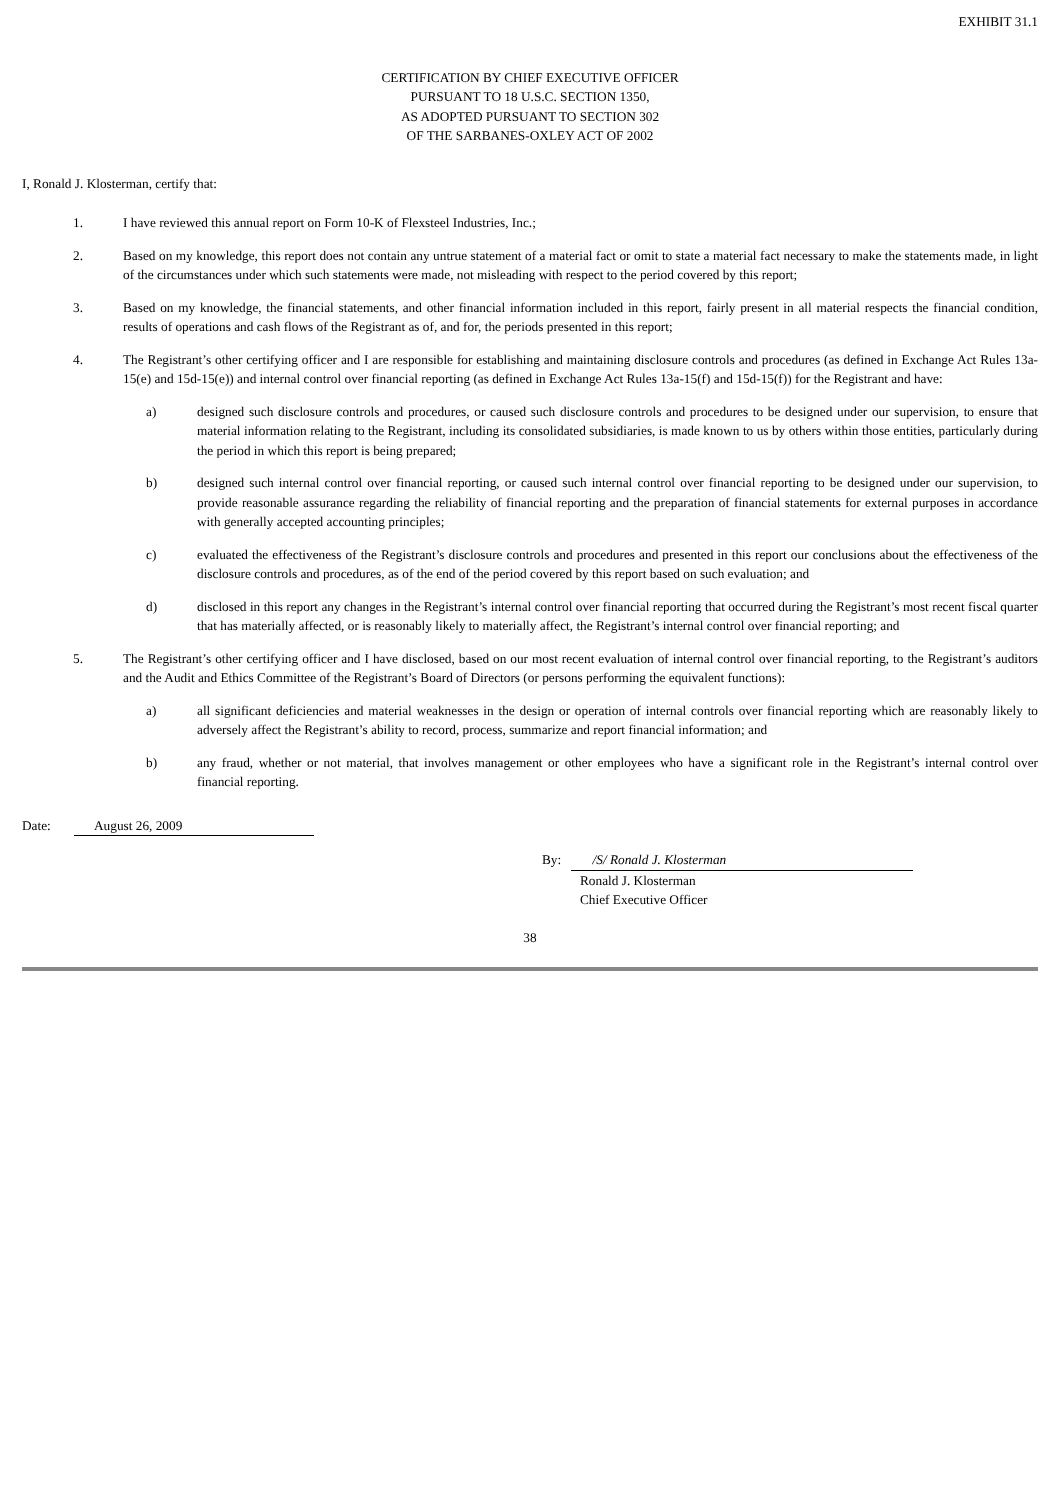EXHIBIT 31.1
CERTIFICATION BY CHIEF EXECUTIVE OFFICER
PURSUANT TO 18 U.S.C. SECTION 1350,
AS ADOPTED PURSUANT TO SECTION 302
OF THE SARBANES-OXLEY ACT OF 2002
I, Ronald J. Klosterman, certify that:
1. I have reviewed this annual report on Form 10-K of Flexsteel Industries, Inc.;
2. Based on my knowledge, this report does not contain any untrue statement of a material fact or omit to state a material fact necessary to make the statements made, in light of the circumstances under which such statements were made, not misleading with respect to the period covered by this report;
3. Based on my knowledge, the financial statements, and other financial information included in this report, fairly present in all material respects the financial condition, results of operations and cash flows of the Registrant as of, and for, the periods presented in this report;
4. The Registrant’s other certifying officer and I are responsible for establishing and maintaining disclosure controls and procedures (as defined in Exchange Act Rules 13a-15(e) and 15d-15(e)) and internal control over financial reporting (as defined in Exchange Act Rules 13a-15(f) and 15d-15(f)) for the Registrant and have:
a) designed such disclosure controls and procedures, or caused such disclosure controls and procedures to be designed under our supervision, to ensure that material information relating to the Registrant, including its consolidated subsidiaries, is made known to us by others within those entities, particularly during the period in which this report is being prepared;
b) designed such internal control over financial reporting, or caused such internal control over financial reporting to be designed under our supervision, to provide reasonable assurance regarding the reliability of financial reporting and the preparation of financial statements for external purposes in accordance with generally accepted accounting principles;
c) evaluated the effectiveness of the Registrant’s disclosure controls and procedures and presented in this report our conclusions about the effectiveness of the disclosure controls and procedures, as of the end of the period covered by this report based on such evaluation; and
d) disclosed in this report any changes in the Registrant’s internal control over financial reporting that occurred during the Registrant’s most recent fiscal quarter that has materially affected, or is reasonably likely to materially affect, the Registrant’s internal control over financial reporting; and
5. The Registrant’s other certifying officer and I have disclosed, based on our most recent evaluation of internal control over financial reporting, to the Registrant’s auditors and the Audit and Ethics Committee of the Registrant’s Board of Directors (or persons performing the equivalent functions):
a) all significant deficiencies and material weaknesses in the design or operation of internal controls over financial reporting which are reasonably likely to adversely affect the Registrant’s ability to record, process, summarize and report financial information; and
b) any fraud, whether or not material, that involves management or other employees who have a significant role in the Registrant’s internal control over financial reporting.
Date: August 26, 2009
By: /S/ Ronald J. Klosterman
Ronald J. Klosterman
Chief Executive Officer
38